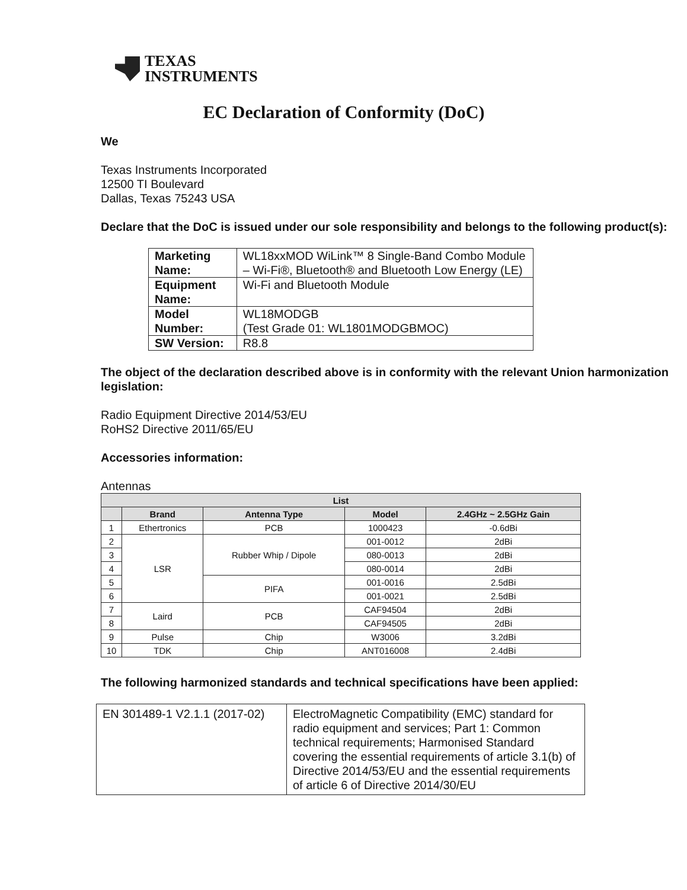TEXAS
INSTRUMENTS
EC Declaration of Conformity (DoC)
We
Texas Instruments Incorporated
12500 TI Boulevard
Dallas, Texas 75243 USA
Declare that the DoC is issued under our sole responsibility and belongs to the following product(s):
| Marketing Name: | WL18xxMOD WiLink™ 8 Single-Band Combo Module – Wi-Fi®, Bluetooth® and Bluetooth Low Energy (LE) |
| Equipment Name: | Wi-Fi and Bluetooth Module |
| Model Number: | WL18MODGB (Test Grade 01: WL1801MODGBMOC) |
| SW Version: | R8.8 |
The object of the declaration described above is in conformity with the relevant Union harmonization legislation:
Radio Equipment Directive 2014/53/EU
RoHS2 Directive 2011/65/EU
Accessories information:
Antennas
| List | | | | |
| --- | --- | --- | --- | --- |
| | Brand | Antenna Type | Model | 2.4GHz ~ 2.5GHz Gain |
| 1 | Ethertronics | PCB | 1000423 | -0.6dBi |
| 2 | LSR | Rubber Whip / Dipole | 001-0012 | 2dBi |
| 3 | | | 080-0013 | 2dBi |
| 4 | | | 080-0014 | 2dBi |
| 5 | | PIFA | 001-0016 | 2.5dBi |
| 6 | | | 001-0021 | 2.5dBi |
| 7 | Laird | PCB | CAF94504 | 2dBi |
| 8 | | | CAF94505 | 2dBi |
| 9 | Pulse | Chip | W3006 | 3.2dBi |
| 10 | TDK | Chip | ANT016008 | 2.4dBi |
The following harmonized standards and technical specifications have been applied:
| EN 301489-1 V2.1.1 (2017-02) | ElectroMagnetic Compatibility (EMC) standard for radio equipment and services; Part 1: Common technical requirements; Harmonised Standard covering the essential requirements of article 3.1(b) of Directive 2014/53/EU and the essential requirements of article 6 of Directive 2014/30/EU |